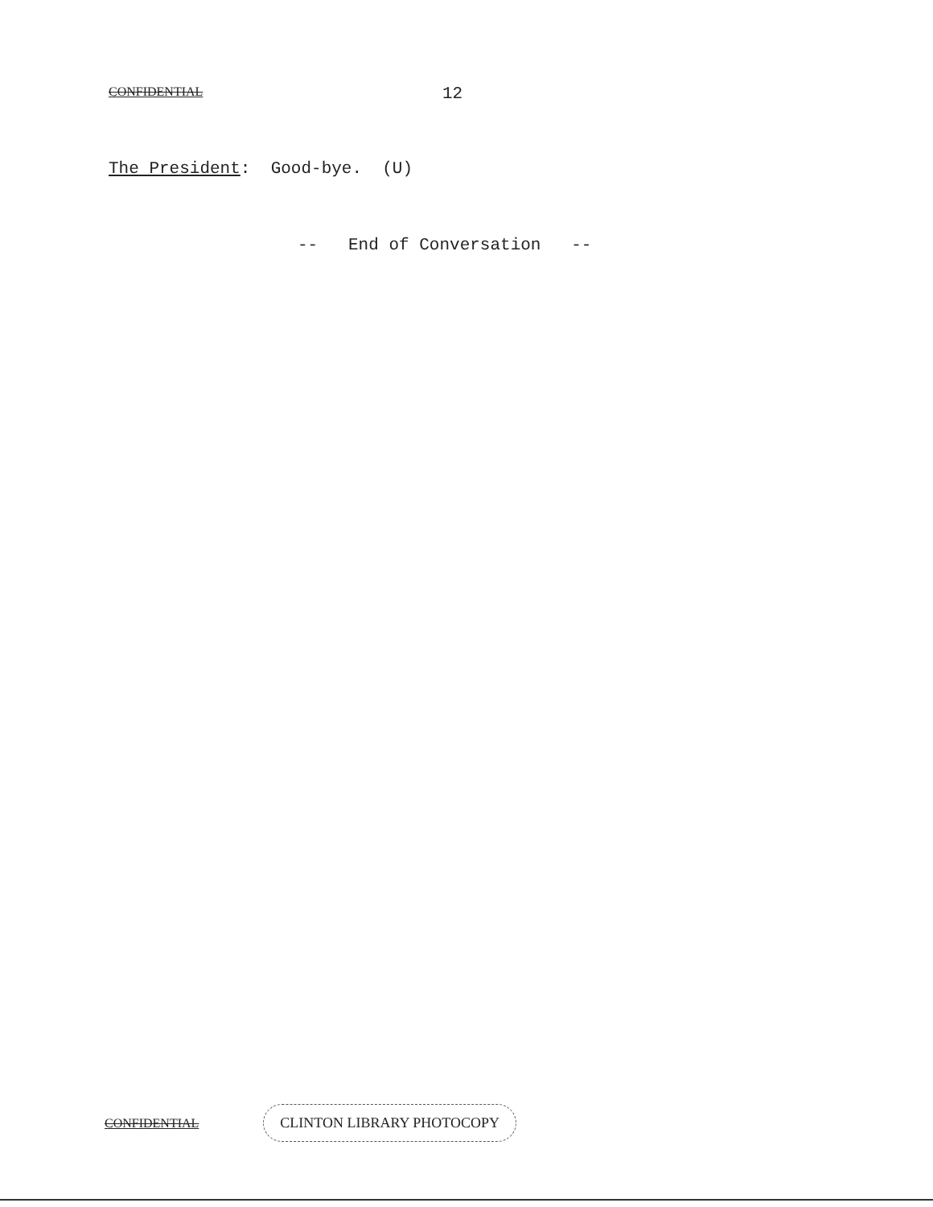CONFIDENTIAL 12
The President: Good-bye. (U)
-- End of Conversation --
CONFIDENTIAL CLINTON LIBRARY PHOTOCOPY